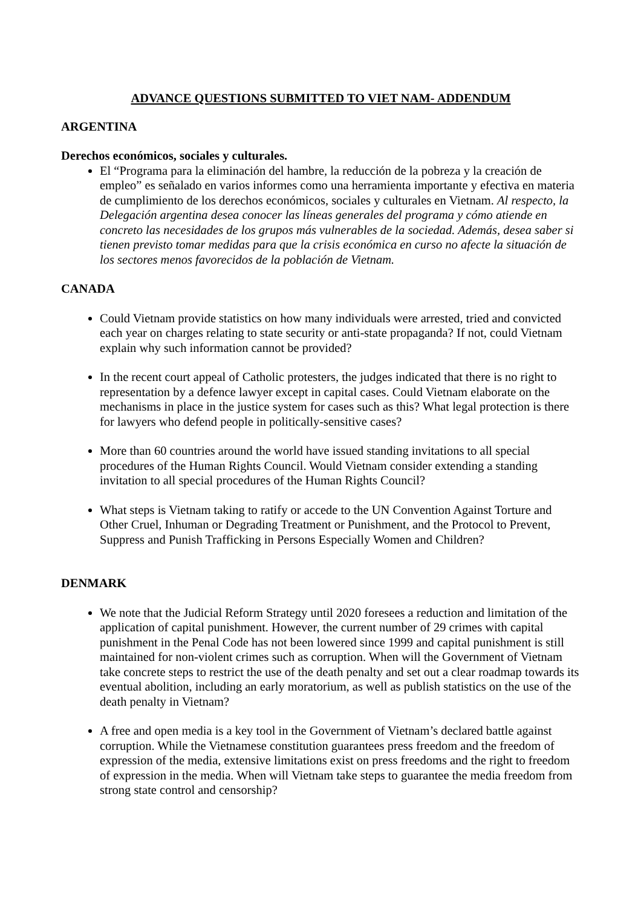ADVANCE QUESTIONS SUBMITTED TO VIET NAM- ADDENDUM
ARGENTINA
Derechos económicos, sociales y culturales.
El “Programa para la eliminación del hambre, la reducción de la pobreza y la creación de empleo” es señalado en varios informes como una herramienta importante y efectiva en materia de cumplimiento de los derechos económicos, sociales y culturales en Vietnam. Al respecto, la Delegación argentina desea conocer las líneas generales del programa y cómo atiende en concreto las necesidades de los grupos más vulnerables de la sociedad. Además, desea saber si tienen previsto tomar medidas para que la crisis económica en curso no afecte la situación de los sectores menos favorecidos de la población de Vietnam.
CANADA
Could Vietnam provide statistics on how many individuals were arrested, tried and convicted each year on charges relating to state security or anti-state propaganda? If not, could Vietnam explain why such information cannot be provided?
In the recent court appeal of Catholic protesters, the judges indicated that there is no right to representation by a defence lawyer except in capital cases. Could Vietnam elaborate on the mechanisms in place in the justice system for cases such as this? What legal protection is there for lawyers who defend people in politically-sensitive cases?
More than 60 countries around the world have issued standing invitations to all special procedures of the Human Rights Council. Would Vietnam consider extending a standing invitation to all special procedures of the Human Rights Council?
What steps is Vietnam taking to ratify or accede to the UN Convention Against Torture and Other Cruel, Inhuman or Degrading Treatment or Punishment, and the Protocol to Prevent, Suppress and Punish Trafficking in Persons Especially Women and Children?
DENMARK
We note that the Judicial Reform Strategy until 2020 foresees a reduction and limitation of the application of capital punishment. However, the current number of 29 crimes with capital punishment in the Penal Code has not been lowered since 1999 and capital punishment is still maintained for non-violent crimes such as corruption. When will the Government of Vietnam take concrete steps to restrict the use of the death penalty and set out a clear roadmap towards its eventual abolition, including an early moratorium, as well as publish statistics on the use of the death penalty in Vietnam?
A free and open media is a key tool in the Government of Vietnam’s declared battle against corruption. While the Vietnamese constitution guarantees press freedom and the freedom of expression of the media, extensive limitations exist on press freedoms and the right to freedom of expression in the media. When will Vietnam take steps to guarantee the media freedom from strong state control and censorship?